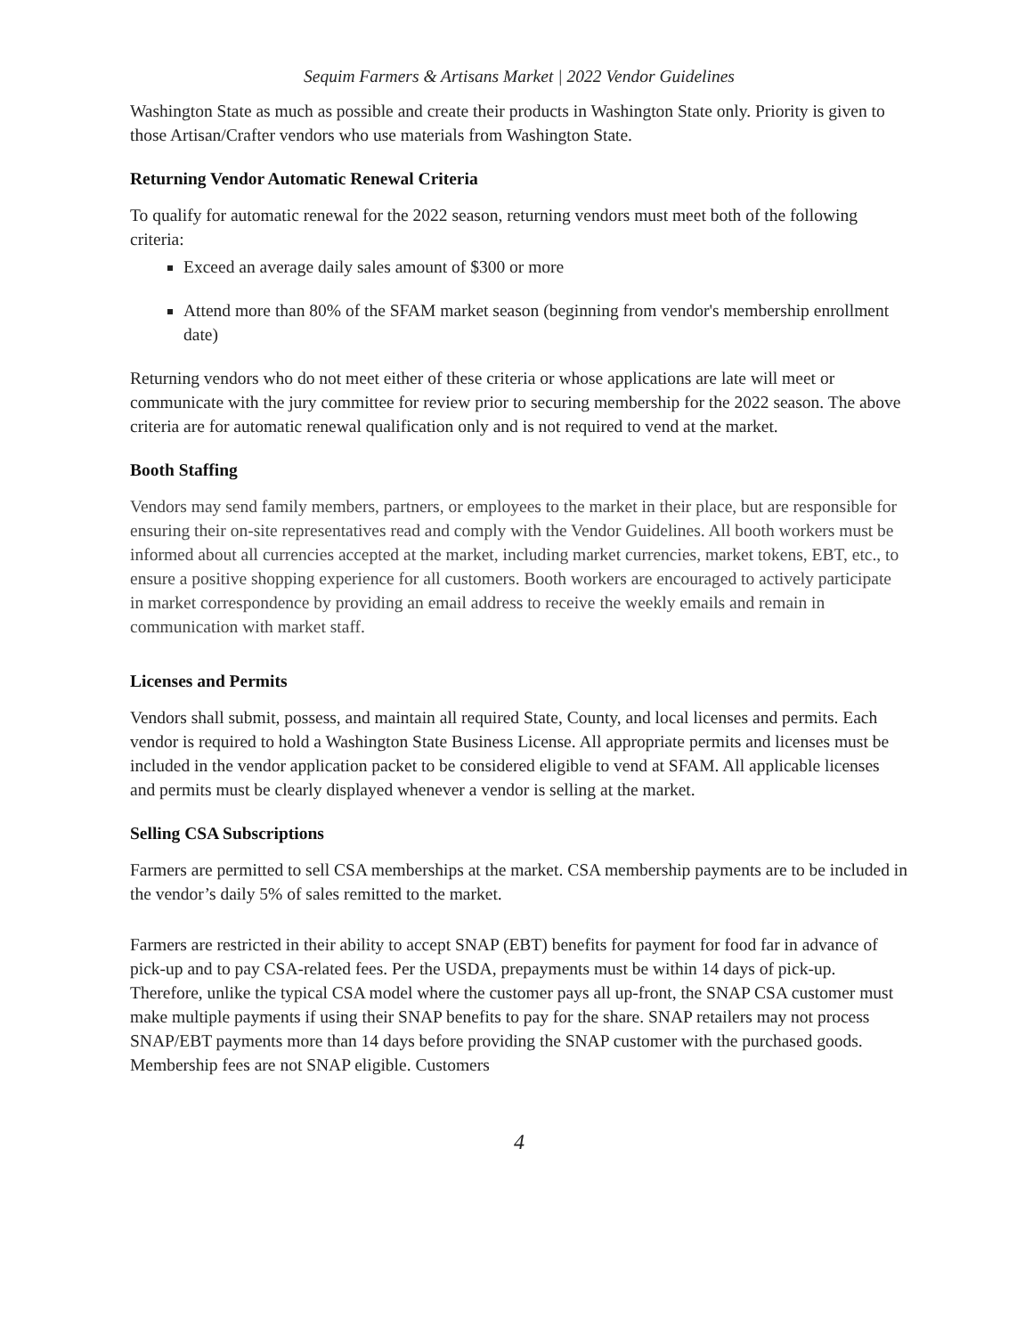Sequim Farmers & Artisans Market | 2022 Vendor Guidelines
Washington State as much as possible and create their products in Washington State only. Priority is given to those Artisan/Crafter vendors who use materials from Washington State.
Returning Vendor Automatic Renewal Criteria
To qualify for automatic renewal for the 2022 season, returning vendors must meet both of the following criteria:
Exceed an average daily sales amount of $300 or more
Attend more than 80% of the SFAM market season (beginning from vendor's membership enrollment date)
Returning vendors who do not meet either of these criteria or whose applications are late will meet or communicate with the jury committee for review prior to securing membership for the 2022 season. The above criteria are for automatic renewal qualification only and is not required to vend at the market.
Booth Staffing
Vendors may send family members, partners, or employees to the market in their place, but are responsible for ensuring their on-site representatives read and comply with the Vendor Guidelines. All booth workers must be informed about all currencies accepted at the market, including market currencies, market tokens, EBT, etc., to ensure a positive shopping experience for all customers. Booth workers are encouraged to actively participate in market correspondence by providing an email address to receive the weekly emails and remain in communication with market staff.
Licenses and Permits
Vendors shall submit, possess, and maintain all required State, County, and local licenses and permits. Each vendor is required to hold a Washington State Business License. All appropriate permits and licenses must be included in the vendor application packet to be considered eligible to vend at SFAM. All applicable licenses and permits must be clearly displayed whenever a vendor is selling at the market.
Selling CSA Subscriptions
Farmers are permitted to sell CSA memberships at the market. CSA membership payments are to be included in the vendor’s daily 5% of sales remitted to the market.
Farmers are restricted in their ability to accept SNAP (EBT) benefits for payment for food far in advance of pick-up and to pay CSA-related fees. Per the USDA, prepayments must be within 14 days of pick-up. Therefore, unlike the typical CSA model where the customer pays all up-front, the SNAP CSA customer must make multiple payments if using their SNAP benefits to pay for the share. SNAP retailers may not process SNAP/EBT payments more than 14 days before providing the SNAP customer with the purchased goods. Membership fees are not SNAP eligible. Customers
4